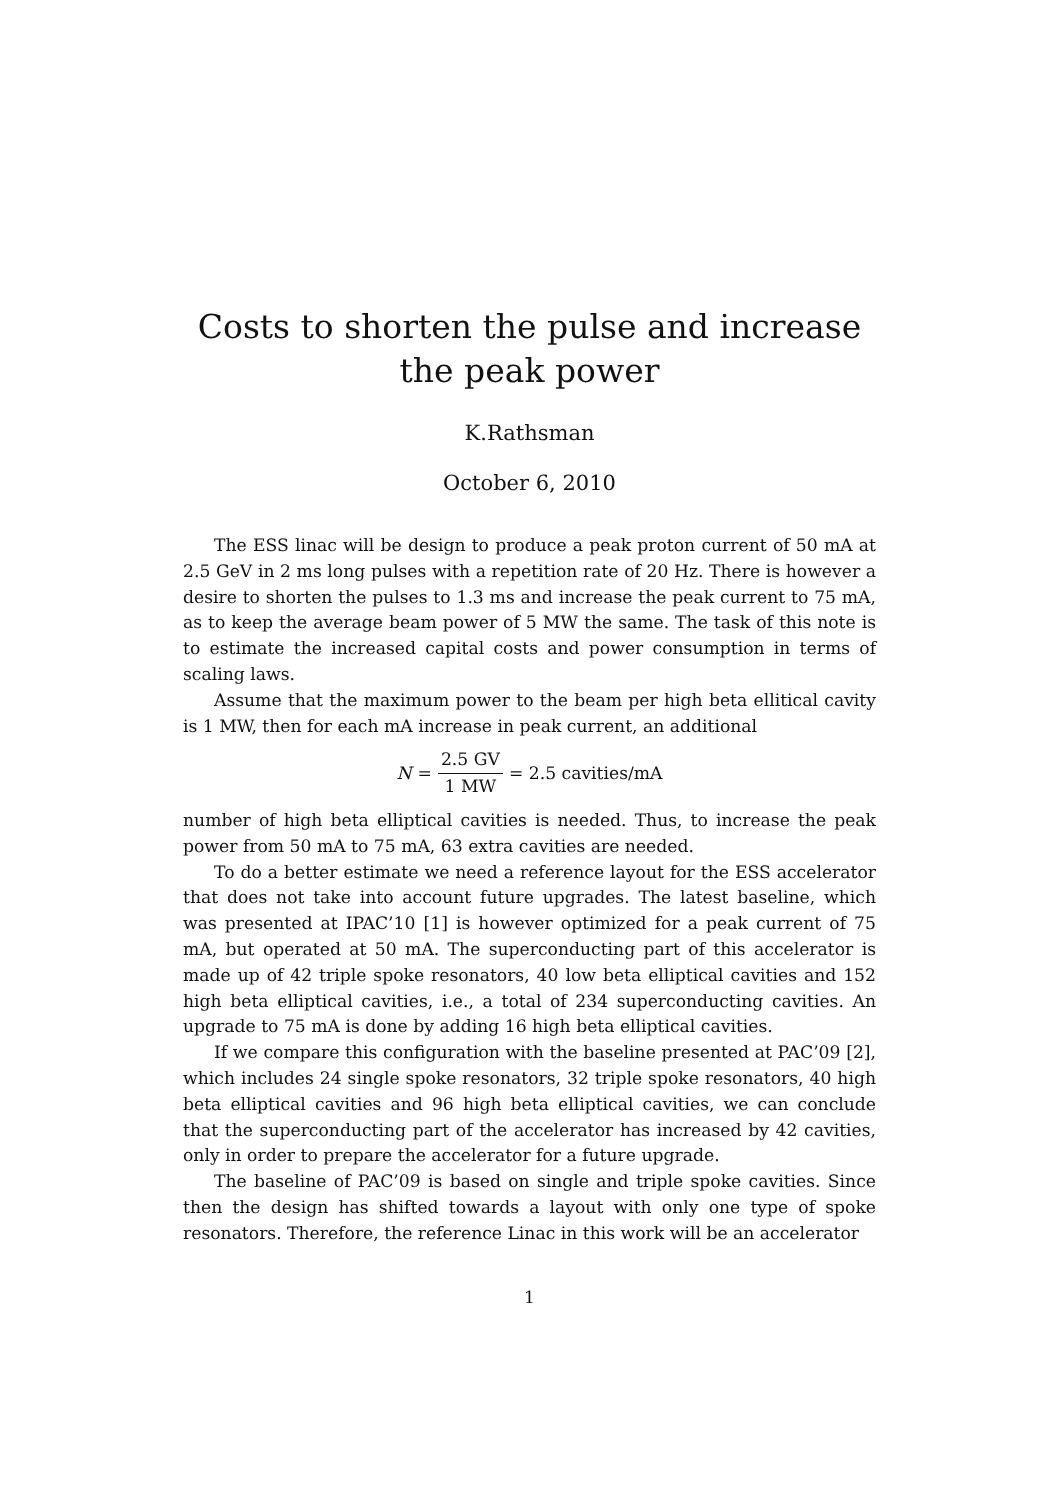Costs to shorten the pulse and increase the peak power
K.Rathsman
October 6, 2010
The ESS linac will be design to produce a peak proton current of 50 mA at 2.5 GeV in 2 ms long pulses with a repetition rate of 20 Hz. There is however a desire to shorten the pulses to 1.3 ms and increase the peak current to 75 mA, as to keep the average beam power of 5 MW the same. The task of this note is to estimate the increased capital costs and power consumption in terms of scaling laws.
Assume that the maximum power to the beam per high beta ellitical cavity is 1 MW, then for each mA increase in peak current, an additional
N = 2.5 GV 1 MW = 2.5 cavities/mA
number of high beta elliptical cavities is needed. Thus, to increase the peak power from 50 mA to 75 mA, 63 extra cavities are needed.
To do a better estimate we need a reference layout for the ESS accelerator that does not take into account future upgrades. The latest baseline, which was presented at IPAC’10 [1] is however optimized for a peak current of 75 mA, but operated at 50 mA. The superconducting part of this accelerator is made up of 42 triple spoke resonators, 40 low beta elliptical cavities and 152 high beta elliptical cavities, i.e., a total of 234 superconducting cavities. An upgrade to 75 mA is done by adding 16 high beta elliptical cavities.
If we compare this configuration with the baseline presented at PAC’09 [2], which includes 24 single spoke resonators, 32 triple spoke resonators, 40 high beta elliptical cavities and 96 high beta elliptical cavities, we can conclude that the superconducting part of the accelerator has increased by 42 cavities, only in order to prepare the accelerator for a future upgrade.
The baseline of PAC’09 is based on single and triple spoke cavities. Since then the design has shifted towards a layout with only one type of spoke resonators. Therefore, the reference Linac in this work will be an accelerator
1